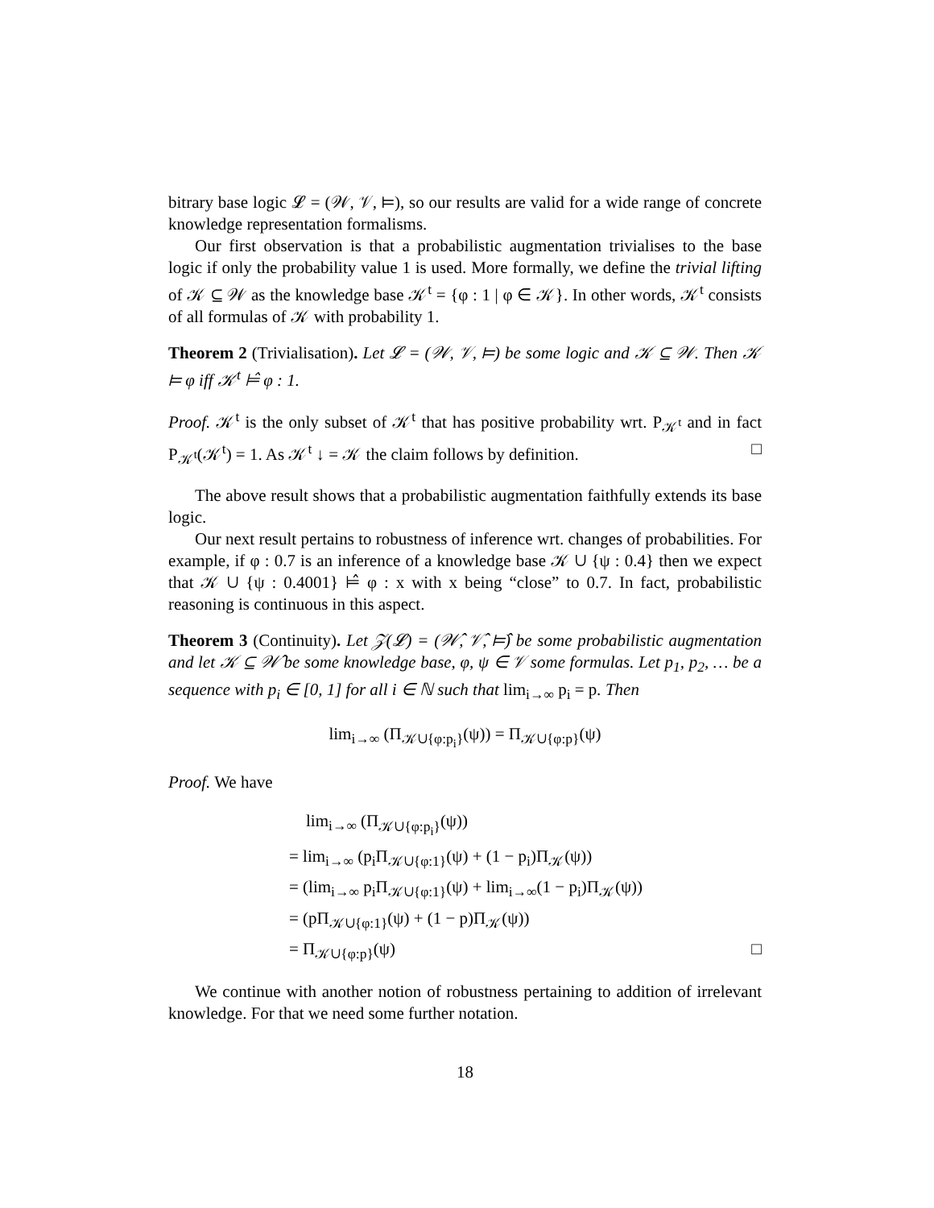bitrary base logic 𝓛 = (𝒲, 𝒱, ⊨), so our results are valid for a wide range of concrete knowledge representation formalisms.
Our first observation is that a probabilistic augmentation trivialises to the base logic if only the probability value 1 is used. More formally, we define the trivial lifting of 𝒦 ⊆ 𝒲 as the knowledge base 𝒦<sup>t</sup> = {φ : 1 | φ ∈ 𝒦}. In other words, 𝒦<sup>t</sup> consists of all formulas of 𝒦 with probability 1.
Theorem 2 (Trivialisation). Let 𝓛 = (𝒲, 𝒱, ⊨) be some logic and 𝒦 ⊆ 𝒲. Then 𝒦 ⊨ φ iff 𝒦<sup>t</sup> ⊨̂ φ : 1.
Proof. 𝒦<sup>t</sup> is the only subset of 𝒦<sup>t</sup> that has positive probability wrt. P<sub>𝒦<sup>t</sup></sub> and in fact P<sub>𝒦<sup>t</sup></sub>(𝒦<sup>t</sup>) = 1. As 𝒦<sup>t</sup> ↓ = 𝒦 the claim follows by definition. □
The above result shows that a probabilistic augmentation faithfully extends its base logic.
Our next result pertains to robustness of inference wrt. changes of probabilities. For example, if φ : 0.7 is an inference of a knowledge base 𝒦 ∪ {ψ : 0.4} then we expect that 𝒦 ∪ {ψ : 0.4001} ⊨̂ φ : x with x being “close” to 0.7. In fact, probabilistic reasoning is continuous in this aspect.
Theorem 3 (Continuity). Let 𝒵(𝓛) = (𝒲̂, 𝒱̂, ⊨̂) be some probabilistic augmentation and let 𝒦 ⊆ 𝒲̂ be some knowledge base, φ, ψ ∈ 𝒱 some formulas. Let p<sub>1</sub>, p<sub>2</sub>, … be a sequence with p<sub>i</sub> ∈ [0, 1] for all i ∈ ℕ such that lim<sub>i→∞</sub> p<sub>i</sub> = p. Then
lim<sub>i→∞</sub> (Π<sub>𝒦∪{φ:p<sub>i</sub>}</sub>(ψ)) = Π<sub>𝒦∪{φ:p}</sub>(ψ)
Proof. We have
lim<sub>i→∞</sub> (Π<sub>𝒦∪{φ:p<sub>i</sub>}</sub>(ψ))
= lim<sub>i→∞</sub> (p<sub>i</sub>Π<sub>𝒦∪{φ:1}</sub>(ψ) + (1 − p<sub>i</sub>)Π<sub>𝒦</sub>(ψ))
= (lim<sub>i→∞</sub> p<sub>i</sub>Π<sub>𝒦∪{φ:1}</sub>(ψ) + lim<sub>i→∞</sub>(1 − p<sub>i</sub>)Π<sub>𝒦</sub>(ψ))
= (pΠ<sub>𝒦∪{φ:1}</sub>(ψ) + (1 − p)Π<sub>𝒦</sub>(ψ))
= Π<sub>𝒦∪{φ:p}</sub>(ψ) □
We continue with another notion of robustness pertaining to addition of irrelevant knowledge. For that we need some further notation.
18